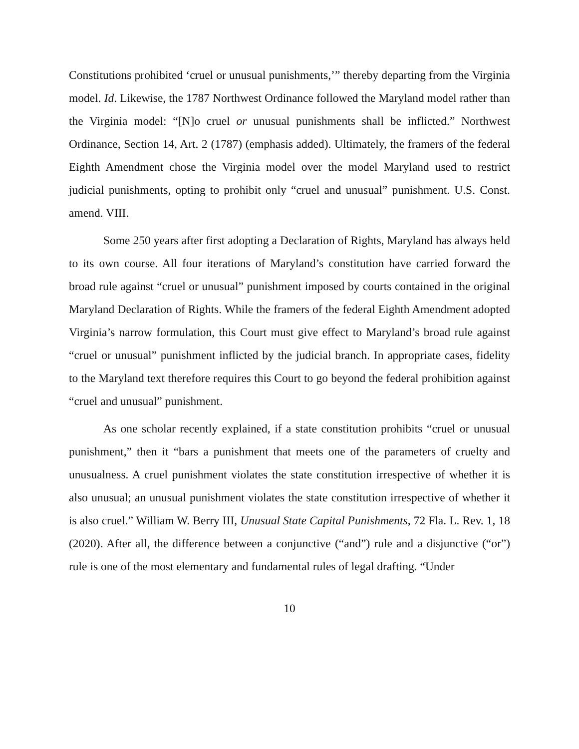Constitutions prohibited ‘cruel or unusual punishments,’” thereby departing from the Virginia model. Id. Likewise, the 1787 Northwest Ordinance followed the Maryland model rather than the Virginia model: “[N]o cruel or unusual punishments shall be inflicted.” Northwest Ordinance, Section 14, Art. 2 (1787) (emphasis added). Ultimately, the framers of the federal Eighth Amendment chose the Virginia model over the model Maryland used to restrict judicial punishments, opting to prohibit only “cruel and unusual” punishment. U.S. Const. amend. VIII.
Some 250 years after first adopting a Declaration of Rights, Maryland has always held to its own course. All four iterations of Maryland’s constitution have carried forward the broad rule against “cruel or unusual” punishment imposed by courts contained in the original Maryland Declaration of Rights. While the framers of the federal Eighth Amendment adopted Virginia’s narrow formulation, this Court must give effect to Maryland’s broad rule against “cruel or unusual” punishment inflicted by the judicial branch. In appropriate cases, fidelity to the Maryland text therefore requires this Court to go beyond the federal prohibition against “cruel and unusual” punishment.
As one scholar recently explained, if a state constitution prohibits “cruel or unusual punishment,” then it “bars a punishment that meets one of the parameters of cruelty and unusualness. A cruel punishment violates the state constitution irrespective of whether it is also unusual; an unusual punishment violates the state constitution irrespective of whether it is also cruel.” William W. Berry III, Unusual State Capital Punishments, 72 Fla. L. Rev. 1, 18 (2020). After all, the difference between a conjunctive (“and”) rule and a disjunctive (“or”) rule is one of the most elementary and fundamental rules of legal drafting. “Under
10